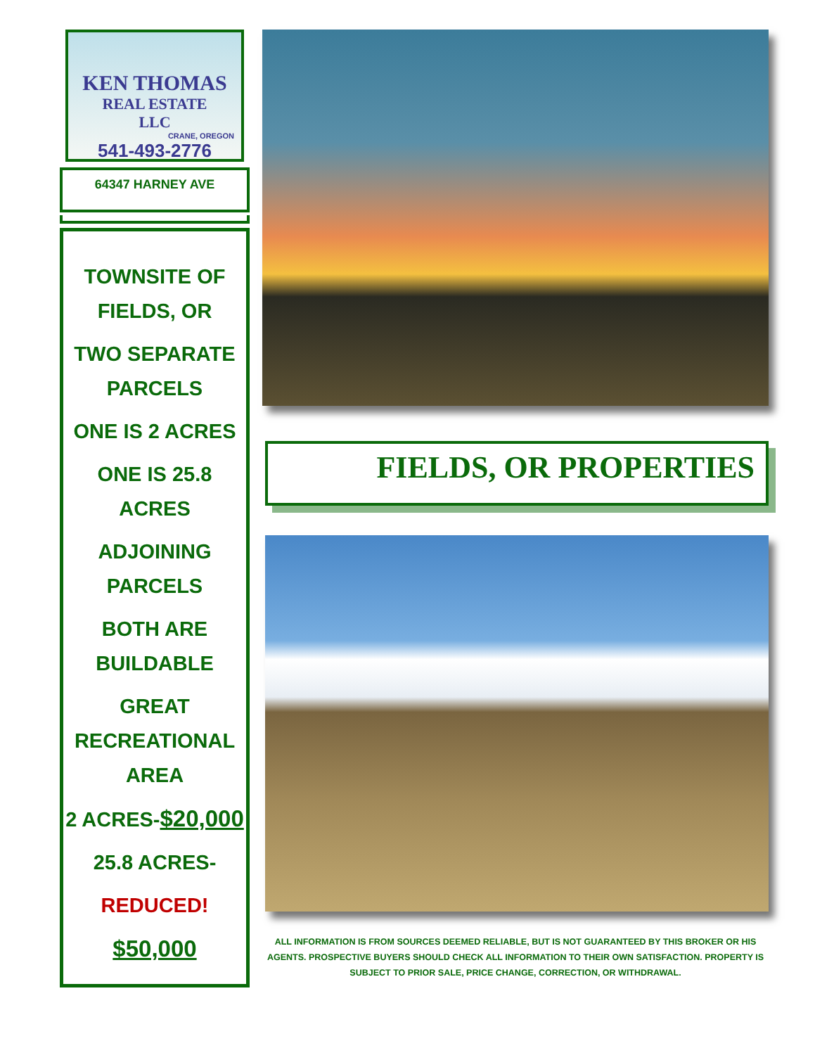KEN THOMAS
REAL ESTATE
LLC
CRANE, OREGON
541-493-2776
64347 HARNEY AVE
TOWNSITE OF
FIELDS, OR
TWO SEPARATE
PARCELS
ONE IS 2 ACRES
ONE IS 25.8
ACRES
ADJOINING
PARCELS
BOTH ARE
BUILDABLE
GREAT
RECREATIONAL
AREA
2 ACRES-$20,000
25.8 ACRES-
REDUCED!
$50,000
FIELDS, OR PROPERTIES
ALL INFORMATION IS FROM SOURCES DEEMED RELIABLE, BUT IS NOT GUARANTEED BY THIS BROKER OR HIS AGENTS. PROSPECTIVE BUYERS SHOULD CHECK ALL INFORMATION TO THEIR OWN SATISFACTION. PROPERTY IS SUBJECT TO PRIOR SALE, PRICE CHANGE, CORRECTION, OR WITHDRAWAL.